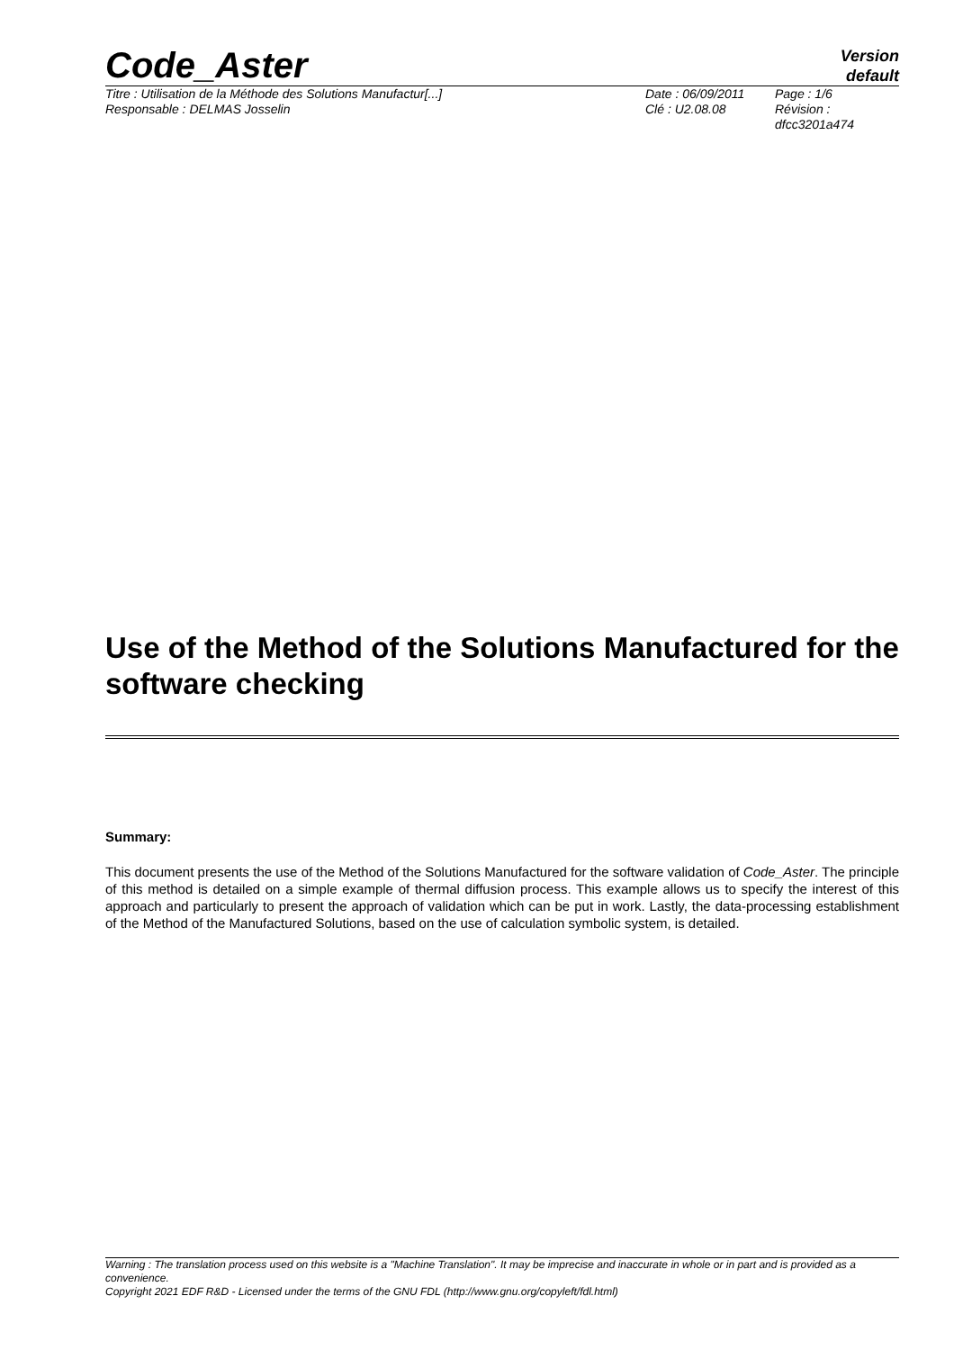Code_Aster
Version
default
Titre : Utilisation de la Méthode des Solutions Manufactur[...]
Responsable : DELMAS Josselin
Date : 06/09/2011
Clé : U2.08.08
Page : 1/6
Révision :
dfcc3201a474
Use of the Method of the Solutions Manufactured for the software checking
Summary:
This document presents the use of the Method of the Solutions Manufactured for the software validation of Code_Aster. The principle of this method is detailed on a simple example of thermal diffusion process. This example allows us to specify the interest of this approach and particularly to present the approach of validation which can be put in work. Lastly, the data-processing establishment of the Method of the Manufactured Solutions, based on the use of calculation symbolic system, is detailed.
Warning : The translation process used on this website is a "Machine Translation". It may be imprecise and inaccurate in whole or in part and is provided as a convenience.
Copyright 2021 EDF R&D - Licensed under the terms of the GNU FDL (http://www.gnu.org/copyleft/fdl.html)